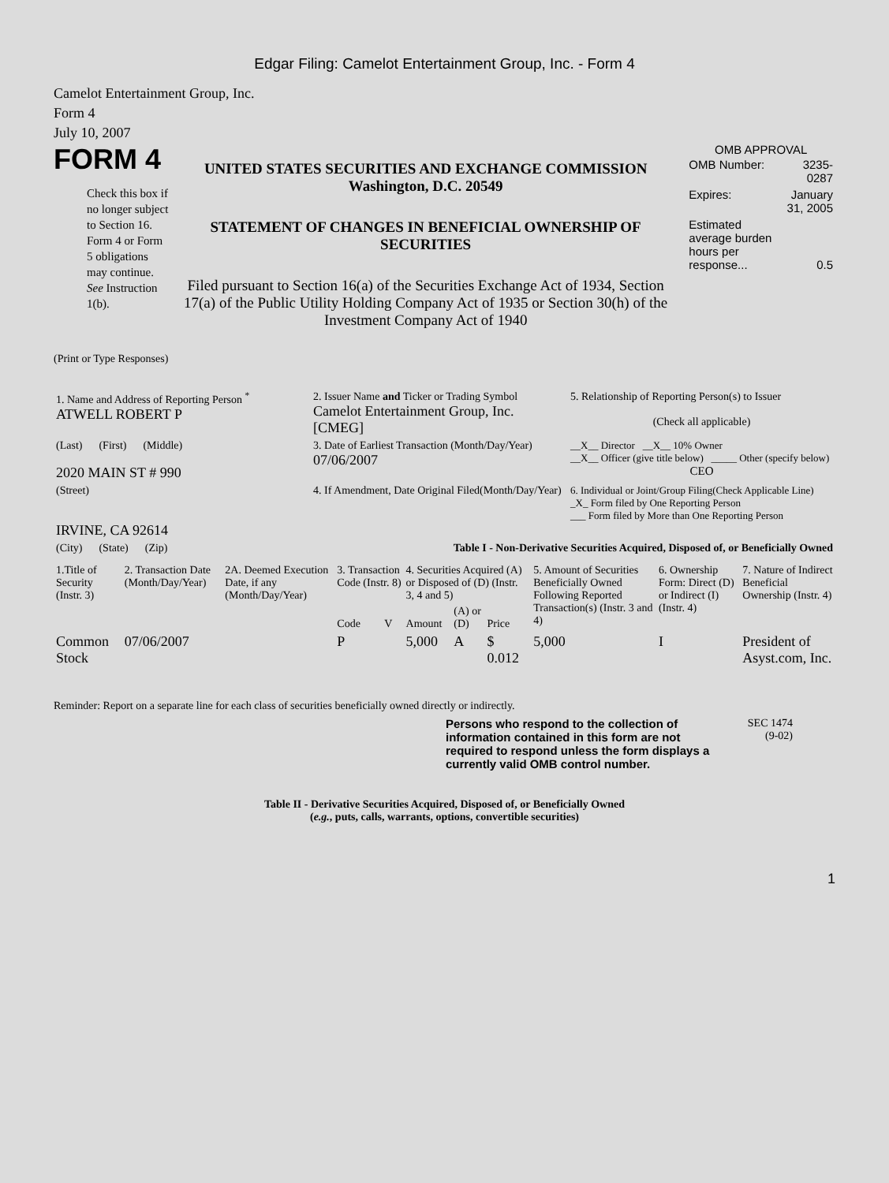Edgar Filing: Camelot Entertainment Group, Inc. - Form 4
Camelot Entertainment Group, Inc.
Form 4
July 10, 2007
FORM 4
Check this box if no longer subject to Section 16. Form 4 or Form 5 obligations may continue. See Instruction 1(b).
UNITED STATES SECURITIES AND EXCHANGE COMMISSION
Washington, D.C. 20549
STATEMENT OF CHANGES IN BENEFICIAL OWNERSHIP OF SECURITIES
Filed pursuant to Section 16(a) of the Securities Exchange Act of 1934, Section 17(a) of the Public Utility Holding Company Act of 1935 or Section 30(h) of the Investment Company Act of 1940
OMB APPROVAL
| OMB Number: | 3235-0287 |
| Expires: | January 31, 2005 |
| Estimated average burden hours per response... | 0.5 |
(Print or Type Responses)
| 1. Name and Address of Reporting Person <sup>*</sup> ATWELL ROBERT P | 2. Issuer Name and Ticker or Trading Symbol Camelot Entertainment Group, Inc. [CMEG] | 5. Relationship of Reporting Person(s) to Issuer (Check all applicable) |
| (Last) (First) (Middle) 2020 MAIN ST # 990 | 3. Date of Earliest Transaction (Month/Day/Year) 07/06/2007 | __X__ Director __X__ 10% Owner __X__ Officer (give title below) _____ Other (specify below) CEO |
| (Street) IRVINE, CA 92614 | 4. If Amendment, Date Original Filed(Month/Day/Year) | 6. Individual or Joint/Group Filing(Check Applicable Line) _X_ Form filed by One Reporting Person ___ Form filed by More than One Reporting Person |
| (City) (State) (Zip) | Table I - Non-Derivative Securities Acquired, Disposed of, or Beneficially Owned | |
| 1.Title of Security (Instr. 3) | 2. Transaction Date (Month/Day/Year) | 2A. Deemed Execution Date, if any (Month/Day/Year) | 3. Transaction Code (Instr. 8) | | 4. Securities Acquired (A) or Disposed of (D) (Instr. 3, 4 and 5) | | | 5. Amount of Securities Beneficially Owned Following Reported Transaction(s) (Instr. 3 and 4) | 6. Ownership Form: Direct (D) or Indirect (I) (Instr. 4) | 7. Nature of Indirect Beneficial Ownership (Instr. 4) |
| --- | --- | --- | --- | --- | --- | --- | --- | --- | --- | --- |
| | | | Code | V | Amount | (A) or (D) | Price | | | |
| Common Stock | 07/06/2007 | | P | | 5,000 | A | $ 0.012 | 5,000 | I | President of Asyst.com, Inc. |
Reminder: Report on a separate line for each class of securities beneficially owned directly or indirectly.
Persons who respond to the collection of information contained in this form are not required to respond unless the form displays a currently valid OMB control number.
SEC 1474
(9-02)
Table II - Derivative Securities Acquired, Disposed of, or Beneficially Owned
(e.g., puts, calls, warrants, options, convertible securities)
1